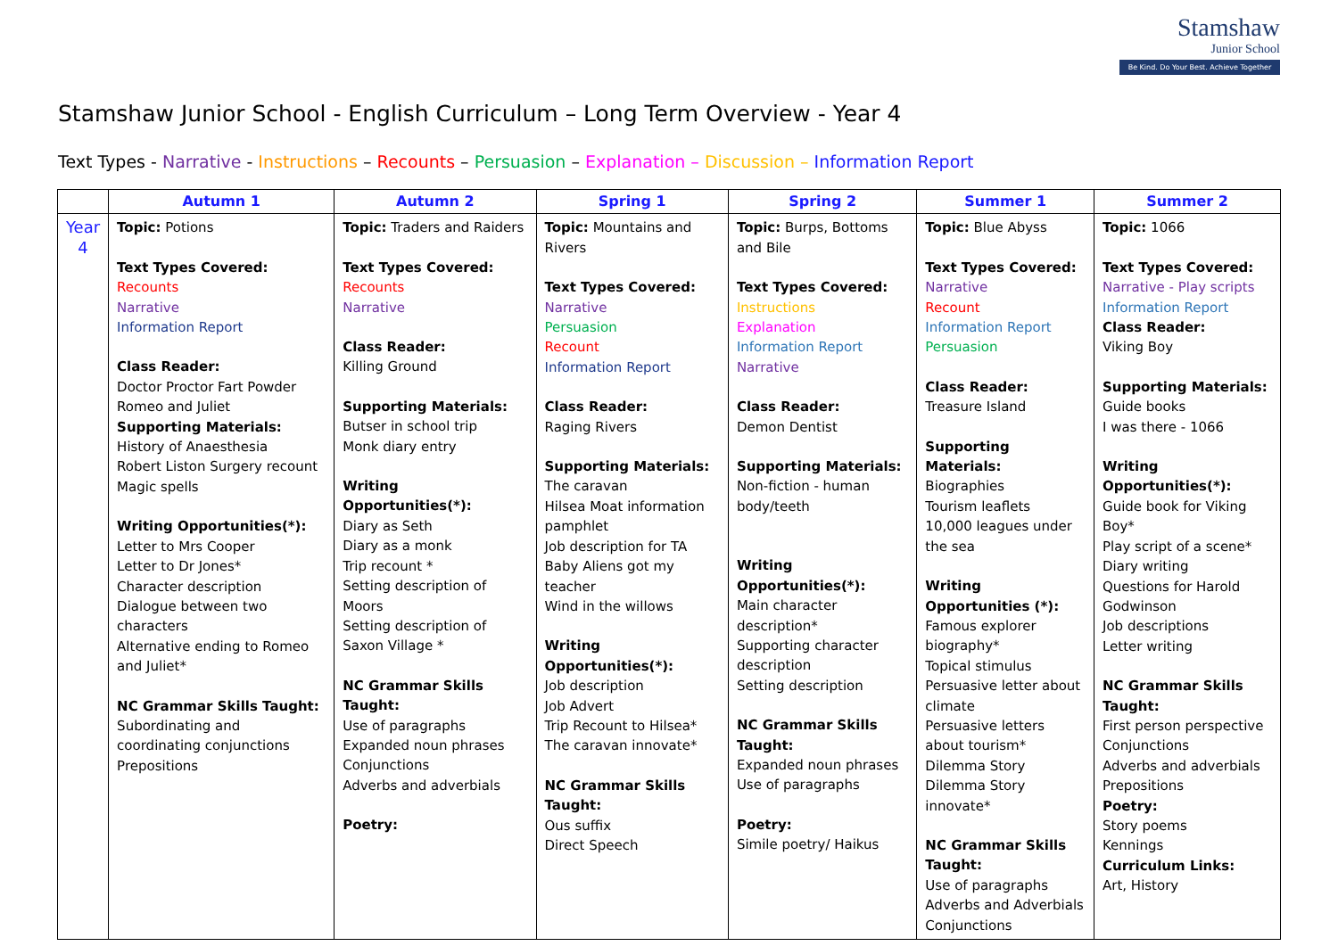Stamshaw
Junior School
Be Kind. Do Your Best. Achieve Together
Stamshaw Junior School - English Curriculum – Long Term Overview - Year 4
Text Types - Narrative - Instructions – Recounts – Persuasion – Explanation – Discussion – Information Report
| | Autumn 1 | Autumn 2 | Spring 1 | Spring 2 | Summer 1 | Summer 2 |
| --- | --- | --- | --- | --- | --- | --- |
| Year 4 | Topic: Potions Text Types Covered: Recounts Narrative Information Report Class Reader: Doctor Proctor Fart Powder Romeo and Juliet Supporting Materials: History of Anaesthesia Robert Liston Surgery recount Magic spells Writing Opportunities(*): Letter to Mrs Cooper Letter to Dr Jones* Character description Dialogue between two characters Alternative ending to Romeo and Juliet* NC Grammar Skills Taught: Subordinating and coordinating conjunctions Prepositions | Topic: Traders and Raiders Text Types Covered: Recounts Narrative Class Reader: Killing Ground Supporting Materials: Butser in school trip Monk diary entry Writing Opportunities(*): Diary as Seth Diary as a monk Trip recount * Setting description of Moors Setting description of Saxon Village * NC Grammar Skills Taught: Use of paragraphs Expanded noun phrases Conjunctions Adverbs and adverbials Poetry: | Topic: Mountains and Rivers Text Types Covered: Narrative Persuasion Recount Information Report Class Reader: Raging Rivers Supporting Materials: The caravan Hilsea Moat information pamphlet Job description for TA Baby Aliens got my teacher Wind in the willows Writing Opportunities(*): Job description Job Advert Trip Recount to Hilsea* The caravan innovate* NC Grammar Skills Taught: Ous suffix Direct Speech | Topic: Burps, Bottoms and Bile Text Types Covered: Instructions Explanation Information Report Narrative Class Reader: Demon Dentist Supporting Materials: Non-fiction - human body/teeth Writing Opportunities(*): Main character description* Supporting character description Setting description NC Grammar Skills Taught: Expanded noun phrases Use of paragraphs Poetry: Simile poetry/ Haikus | Topic: Blue Abyss Text Types Covered: Narrative Recount Information Report Persuasion Class Reader: Treasure Island Supporting Materials: Biographies Tourism leaflets 10,000 leagues under the sea Writing Opportunities (*): Famous explorer biography* Topical stimulus Persuasive letter about climate Persuasive letters about tourism* Dilemma Story Dilemma Story innovate* NC Grammar Skills Taught: Use of paragraphs Adverbs and Adverbials Conjunctions | Topic: 1066 Text Types Covered: Narrative - Play scripts Information Report Class Reader: Viking Boy Supporting Materials: Guide books I was there - 1066 Writing Opportunities(*): Guide book for Viking Boy* Play script of a scene* Diary writing Questions for Harold Godwinson Job descriptions Letter writing NC Grammar Skills Taught: First person perspective Conjunctions Adverbs and adverbials Prepositions Poetry: Story poems Kennings Curriculum Links: Art, History |